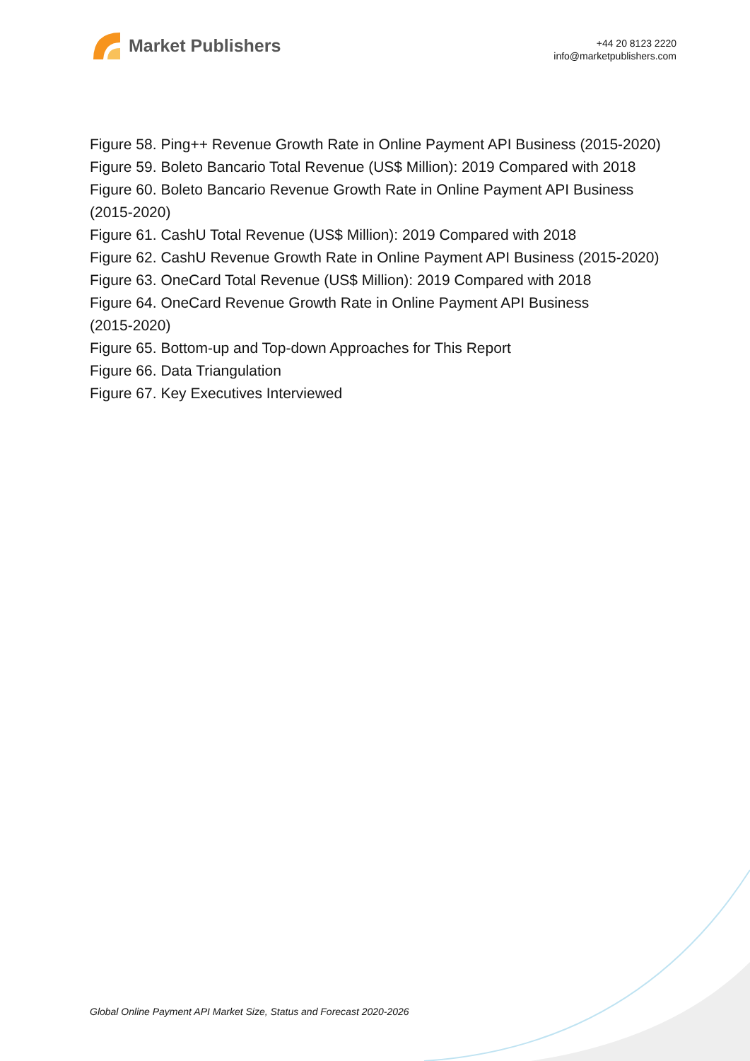Market Publishers
+44 20 8123 2220
info@marketpublishers.com
Figure 58. Ping++ Revenue Growth Rate in Online Payment API Business (2015-2020)
Figure 59. Boleto Bancario Total Revenue (US$ Million): 2019 Compared with 2018
Figure 60. Boleto Bancario Revenue Growth Rate in Online Payment API Business (2015-2020)
Figure 61. CashU Total Revenue (US$ Million): 2019 Compared with 2018
Figure 62. CashU Revenue Growth Rate in Online Payment API Business (2015-2020)
Figure 63. OneCard Total Revenue (US$ Million): 2019 Compared with 2018
Figure 64. OneCard Revenue Growth Rate in Online Payment API Business
(2015-2020)
Figure 65. Bottom-up and Top-down Approaches for This Report
Figure 66. Data Triangulation
Figure 67. Key Executives Interviewed
Global Online Payment API Market Size, Status and Forecast 2020-2026